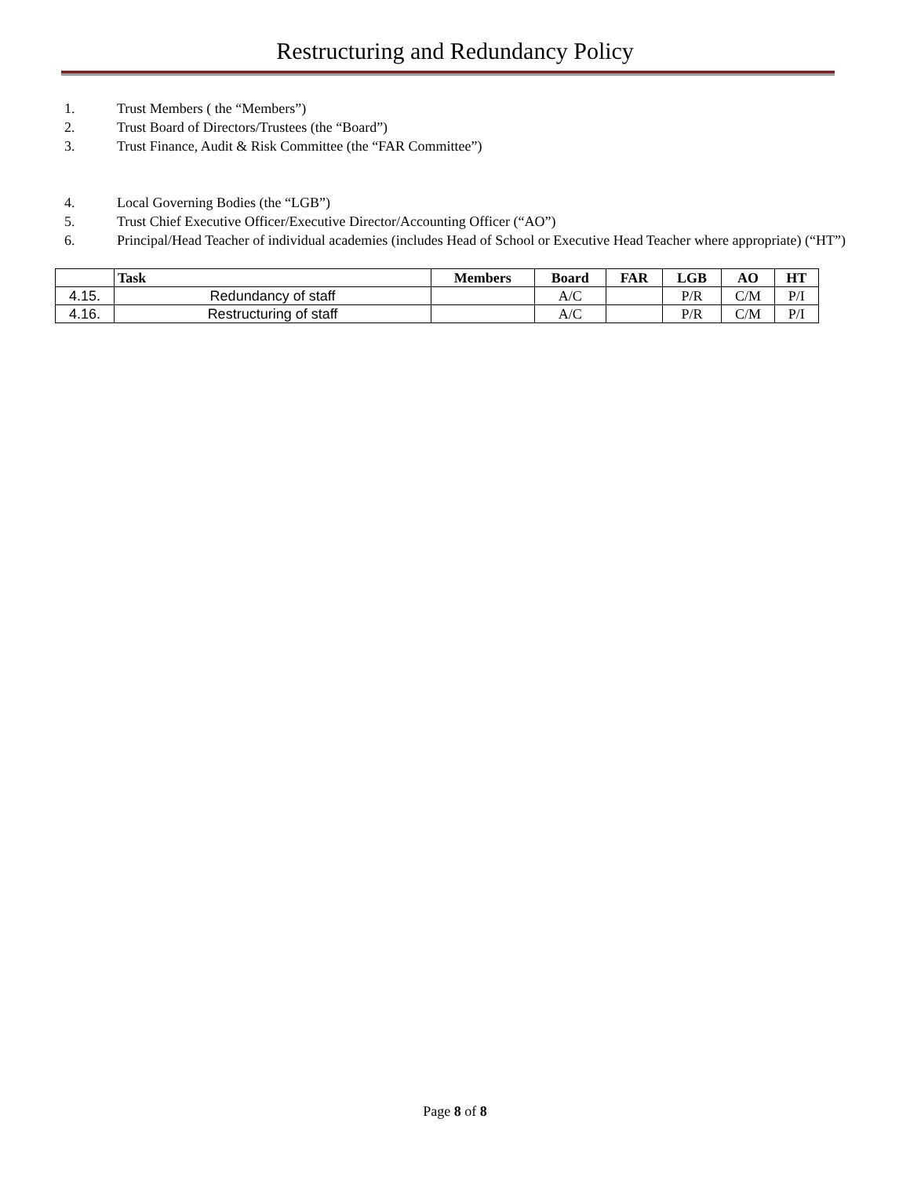Restructuring and Redundancy Policy
1. Trust Members ( the “Members”)
2. Trust Board of Directors/Trustees (the “Board”)
3. Trust Finance, Audit & Risk Committee (the “FAR Committee”)
4. Local Governing Bodies (the “LGB”)
5. Trust Chief Executive Officer/Executive Director/Accounting Officer (“AO”)
6. Principal/Head Teacher of individual academies (includes Head of School or Executive Head Teacher where appropriate) (“HT”)
| | Task | Members | Board | FAR | LGB | AO | HT |
| --- | --- | --- | --- | --- | --- | --- | --- |
| 4.15. | Redundancy of staff | | A/C | | P/R | C/M | P/I |
| 4.16. | Restructuring of staff | | A/C | | P/R | C/M | P/I |
Page 8 of 8